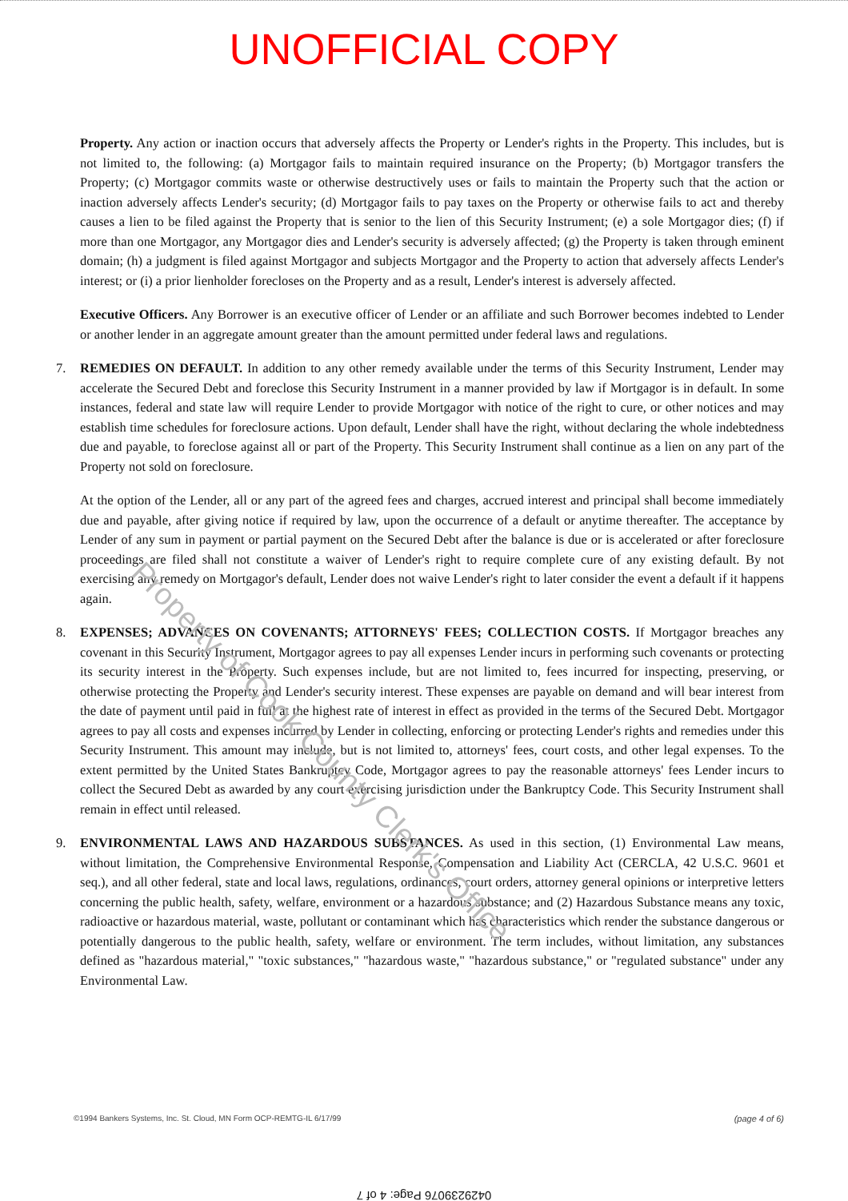UNOFFICIAL COPY
Property. Any action or inaction occurs that adversely affects the Property or Lender's rights in the Property. This includes, but is not limited to, the following: (a) Mortgagor fails to maintain required insurance on the Property; (b) Mortgagor transfers the Property; (c) Mortgagor commits waste or otherwise destructively uses or fails to maintain the Property such that the action or inaction adversely affects Lender's security; (d) Mortgagor fails to pay taxes on the Property or otherwise fails to act and thereby causes a lien to be filed against the Property that is senior to the lien of this Security Instrument; (e) a sole Mortgagor dies; (f) if more than one Mortgagor, any Mortgagor dies and Lender's security is adversely affected; (g) the Property is taken through eminent domain; (h) a judgment is filed against Mortgagor and subjects Mortgagor and the Property to action that adversely affects Lender's interest; or (i) a prior lienholder forecloses on the Property and as a result, Lender's interest is adversely affected.
Executive Officers. Any Borrower is an executive officer of Lender or an affiliate and such Borrower becomes indebted to Lender or another lender in an aggregate amount greater than the amount permitted under federal laws and regulations.
7. REMEDIES ON DEFAULT. In addition to any other remedy available under the terms of this Security Instrument, Lender may accelerate the Secured Debt and foreclose this Security Instrument in a manner provided by law if Mortgagor is in default. In some instances, federal and state law will require Lender to provide Mortgagor with notice of the right to cure, or other notices and may establish time schedules for foreclosure actions. Upon default, Lender shall have the right, without declaring the whole indebtedness due and payable, to foreclose against all or part of the Property. This Security Instrument shall continue as a lien on any part of the Property not sold on foreclosure.
At the option of the Lender, all or any part of the agreed fees and charges, accrued interest and principal shall become immediately due and payable, after giving notice if required by law, upon the occurrence of a default or anytime thereafter. The acceptance by Lender of any sum in payment or partial payment on the Secured Debt after the balance is due or is accelerated or after foreclosure proceedings are filed shall not constitute a waiver of Lender's right to require complete cure of any existing default. By not exercising any remedy on Mortgagor's default, Lender does not waive Lender's right to later consider the event a default if it happens again.
8. EXPENSES; ADVANCES ON COVENANTS; ATTORNEYS' FEES; COLLECTION COSTS. If Mortgagor breaches any covenant in this Security Instrument, Mortgagor agrees to pay all expenses Lender incurs in performing such covenants or protecting its security interest in the Property. Such expenses include, but are not limited to, fees incurred for inspecting, preserving, or otherwise protecting the Property and Lender's security interest. These expenses are payable on demand and will bear interest from the date of payment until paid in full at the highest rate of interest in effect as provided in the terms of the Secured Debt. Mortgagor agrees to pay all costs and expenses incurred by Lender in collecting, enforcing or protecting Lender's rights and remedies under this Security Instrument. This amount may include, but is not limited to, attorneys' fees, court costs, and other legal expenses. To the extent permitted by the United States Bankruptcy Code, Mortgagor agrees to pay the reasonable attorneys' fees Lender incurs to collect the Secured Debt as awarded by any court exercising jurisdiction under the Bankruptcy Code. This Security Instrument shall remain in effect until released.
9. ENVIRONMENTAL LAWS AND HAZARDOUS SUBSTANCES. As used in this section, (1) Environmental Law means, without limitation, the Comprehensive Environmental Response, Compensation and Liability Act (CERCLA, 42 U.S.C. 9601 et seq.), and all other federal, state and local laws, regulations, ordinances, court orders, attorney general opinions or interpretive letters concerning the public health, safety, welfare, environment or a hazardous substance; and (2) Hazardous Substance means any toxic, radioactive or hazardous material, waste, pollutant or contaminant which has characteristics which render the substance dangerous or potentially dangerous to the public health, safety, welfare or environment. The term includes, without limitation, any substances defined as "hazardous material," "toxic substances," "hazardous waste," "hazardous substance," or "regulated substance" under any Environmental Law.
©1994 Bankers Systems, Inc. St. Cloud, MN Form OCP-REMTG-IL 6/17/99 (page 4 of 6)
0429239076 Page: 4 of 7
Property of Cook County Clerk's Office